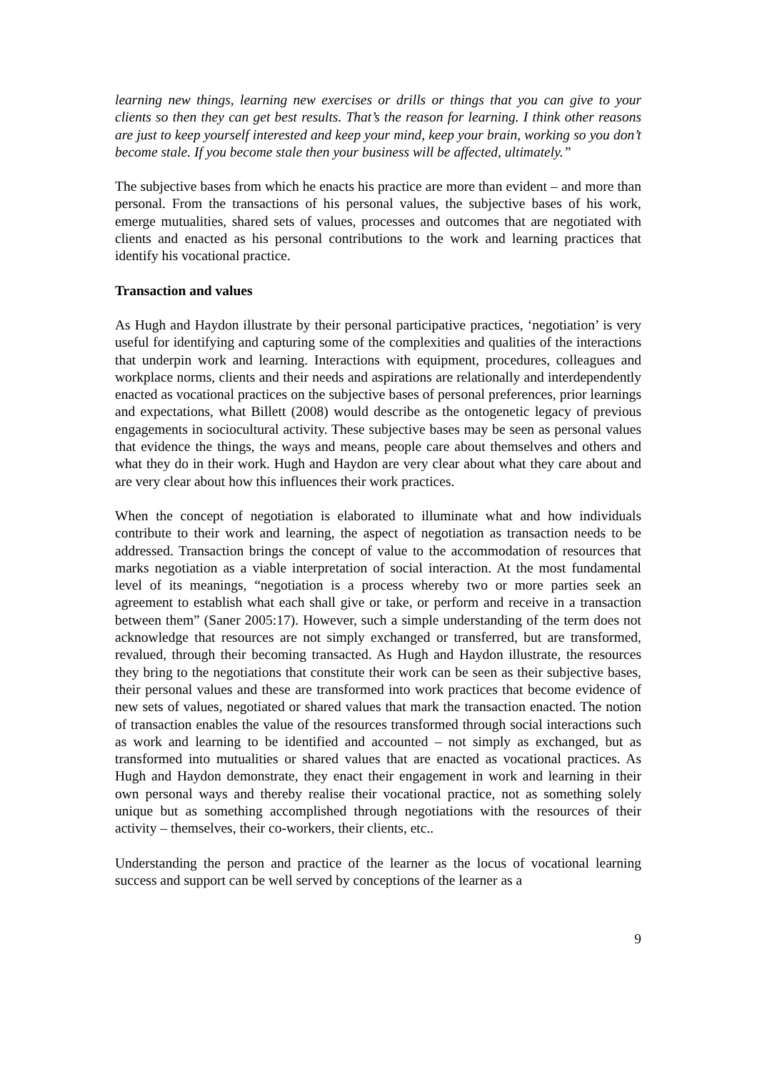learning new things, learning new exercises or drills or things that you can give to your clients so then they can get best results. That’s the reason for learning. I think other reasons are just to keep yourself interested and keep your mind, keep your brain, working so you don’t become stale. If you become stale then your business will be affected, ultimately.”
The subjective bases from which he enacts his practice are more than evident – and more than personal. From the transactions of his personal values, the subjective bases of his work, emerge mutualities, shared sets of values, processes and outcomes that are negotiated with clients and enacted as his personal contributions to the work and learning practices that identify his vocational practice.
Transaction and values
As Hugh and Haydon illustrate by their personal participative practices, ‘negotiation’ is very useful for identifying and capturing some of the complexities and qualities of the interactions that underpin work and learning. Interactions with equipment, procedures, colleagues and workplace norms, clients and their needs and aspirations are relationally and interdependently enacted as vocational practices on the subjective bases of personal preferences, prior learnings and expectations, what Billett (2008) would describe as the ontogenetic legacy of previous engagements in sociocultural activity. These subjective bases may be seen as personal values that evidence the things, the ways and means, people care about themselves and others and what they do in their work. Hugh and Haydon are very clear about what they care about and are very clear about how this influences their work practices.
When the concept of negotiation is elaborated to illuminate what and how individuals contribute to their work and learning, the aspect of negotiation as transaction needs to be addressed. Transaction brings the concept of value to the accommodation of resources that marks negotiation as a viable interpretation of social interaction. At the most fundamental level of its meanings, “negotiation is a process whereby two or more parties seek an agreement to establish what each shall give or take, or perform and receive in a transaction between them” (Saner 2005:17). However, such a simple understanding of the term does not acknowledge that resources are not simply exchanged or transferred, but are transformed, revalued, through their becoming transacted. As Hugh and Haydon illustrate, the resources they bring to the negotiations that constitute their work can be seen as their subjective bases, their personal values and these are transformed into work practices that become evidence of new sets of values, negotiated or shared values that mark the transaction enacted. The notion of transaction enables the value of the resources transformed through social interactions such as work and learning to be identified and accounted – not simply as exchanged, but as transformed into mutualities or shared values that are enacted as vocational practices. As Hugh and Haydon demonstrate, they enact their engagement in work and learning in their own personal ways and thereby realise their vocational practice, not as something solely unique but as something accomplished through negotiations with the resources of their activity – themselves, their co-workers, their clients, etc..
Understanding the person and practice of the learner as the locus of vocational learning success and support can be well served by conceptions of the learner as a
9